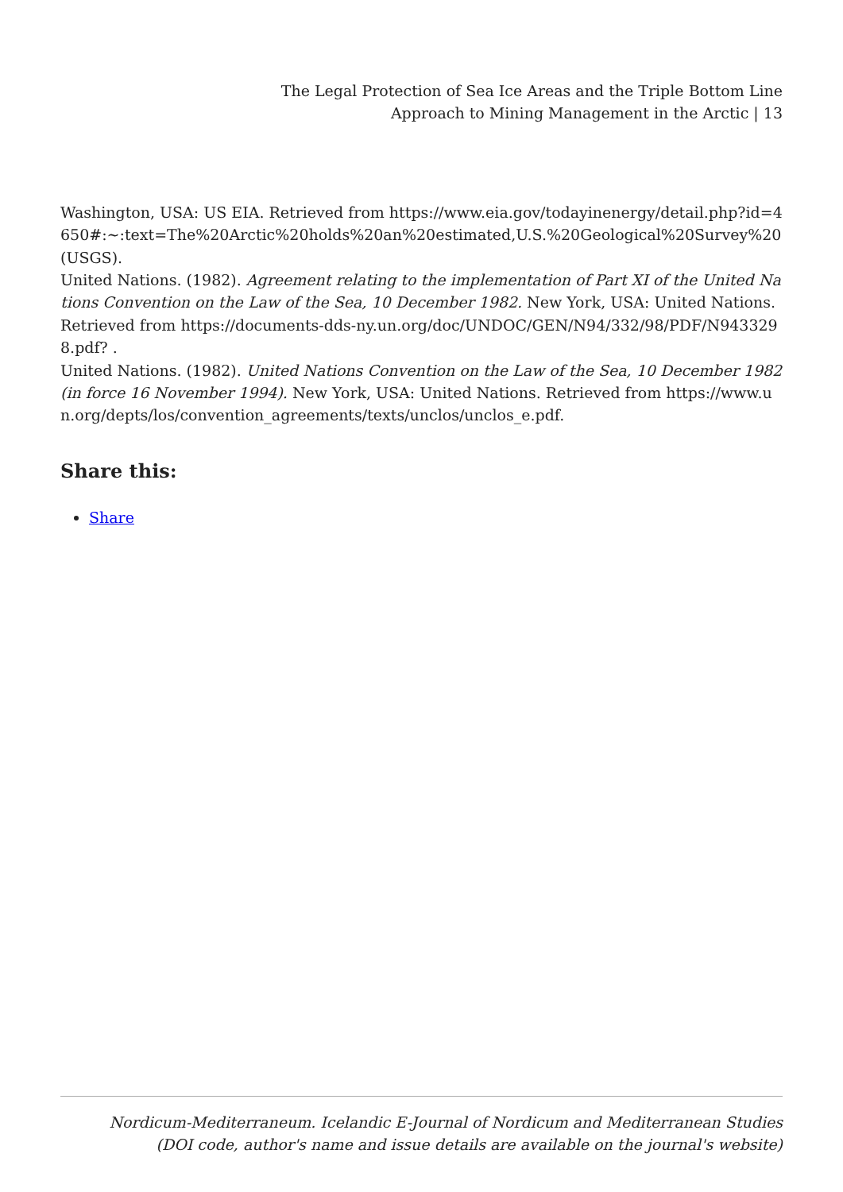The Legal Protection of Sea Ice Areas and the Triple Bottom Line
Approach to Mining Management in the Arctic | 13
Washington, USA: US EIA. Retrieved from https://www.eia.gov/todayinenergy/detail.php?id=4650#:~:text=The%20Arctic%20holds%20an%20estimated,U.S.%20Geological%20Survey%20(USGS).
United Nations. (1982). Agreement relating to the implementation of Part XI of the United Nations Convention on the Law of the Sea, 10 December 1982. New York, USA: United Nations. Retrieved from https://documents-dds-ny.un.org/doc/UNDOC/GEN/N94/332/98/PDF/N9433298.pdf? .
United Nations. (1982). United Nations Convention on the Law of the Sea, 10 December 1982 (in force 16 November 1994). New York, USA: United Nations. Retrieved from https://www.un.org/depts/los/convention_agreements/texts/unclos/unclos_e.pdf.
Share this:
Share
Nordicum-Mediterraneum. Icelandic E-Journal of Nordicum and Mediterranean Studies
(DOI code, author's name and issue details are available on the journal's website)